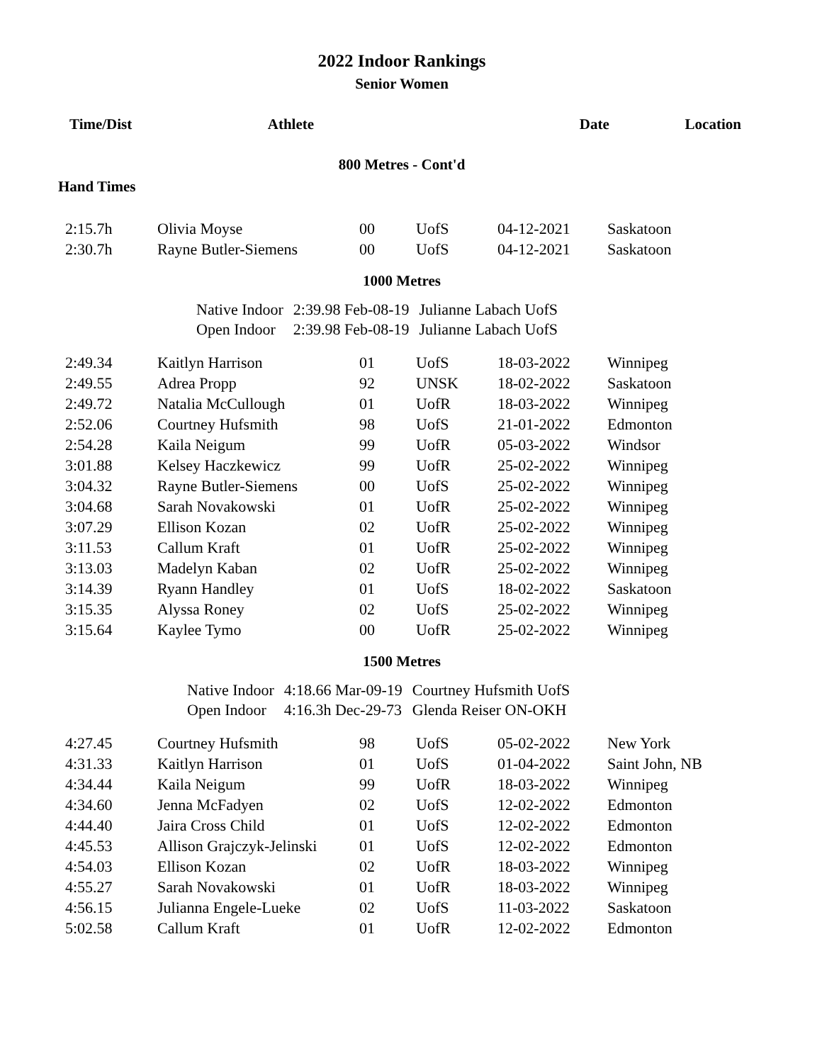2022 Indoor Rankings
Senior Women
| Time/Dist | Athlete | Date | Location |
| --- | --- | --- | --- |
800 Metres - Cont'd
Hand Times
| 2:15.7h | Olivia Moyse | 00 | UofS | 04-12-2021 | Saskatoon |
| 2:30.7h | Rayne Butler-Siemens | 00 | UofS | 04-12-2021 | Saskatoon |
1000 Metres
| Native Indoor | 2:39.98 Feb-08-19 | Julianne Labach UofS |
| Open Indoor | 2:39.98 Feb-08-19 | Julianne Labach UofS |
| 2:49.34 | Kaitlyn Harrison | 01 | UofS | 18-03-2022 | Winnipeg |
| 2:49.55 | Adrea Propp | 92 | UNSK | 18-02-2022 | Saskatoon |
| 2:49.72 | Natalia McCullough | 01 | UofR | 18-03-2022 | Winnipeg |
| 2:52.06 | Courtney Hufsmith | 98 | UofS | 21-01-2022 | Edmonton |
| 2:54.28 | Kaila Neigum | 99 | UofR | 05-03-2022 | Windsor |
| 3:01.88 | Kelsey Haczkewicz | 99 | UofR | 25-02-2022 | Winnipeg |
| 3:04.32 | Rayne Butler-Siemens | 00 | UofS | 25-02-2022 | Winnipeg |
| 3:04.68 | Sarah Novakowski | 01 | UofR | 25-02-2022 | Winnipeg |
| 3:07.29 | Ellison Kozan | 02 | UofR | 25-02-2022 | Winnipeg |
| 3:11.53 | Callum Kraft | 01 | UofR | 25-02-2022 | Winnipeg |
| 3:13.03 | Madelyn Kaban | 02 | UofR | 25-02-2022 | Winnipeg |
| 3:14.39 | Ryann Handley | 01 | UofS | 18-02-2022 | Saskatoon |
| 3:15.35 | Alyssa Roney | 02 | UofS | 25-02-2022 | Winnipeg |
| 3:15.64 | Kaylee Tymo | 00 | UofR | 25-02-2022 | Winnipeg |
1500 Metres
| Native Indoor | 4:18.66 Mar-09-19 | Courtney Hufsmith UofS |
| Open Indoor | 4:16.3h Dec-29-73 | Glenda Reiser ON-OKH |
| 4:27.45 | Courtney Hufsmith | 98 | UofS | 05-02-2022 | New York |
| 4:31.33 | Kaitlyn Harrison | 01 | UofS | 01-04-2022 | Saint John, NB |
| 4:34.44 | Kaila Neigum | 99 | UofR | 18-03-2022 | Winnipeg |
| 4:34.60 | Jenna McFadyen | 02 | UofS | 12-02-2022 | Edmonton |
| 4:44.40 | Jaira Cross Child | 01 | UofS | 12-02-2022 | Edmonton |
| 4:45.53 | Allison Grajczyk-Jelinski | 01 | UofS | 12-02-2022 | Edmonton |
| 4:54.03 | Ellison Kozan | 02 | UofR | 18-03-2022 | Winnipeg |
| 4:55.27 | Sarah Novakowski | 01 | UofR | 18-03-2022 | Winnipeg |
| 4:56.15 | Julianna Engele-Lueke | 02 | UofS | 11-03-2022 | Saskatoon |
| 5:02.58 | Callum Kraft | 01 | UofR | 12-02-2022 | Edmonton |